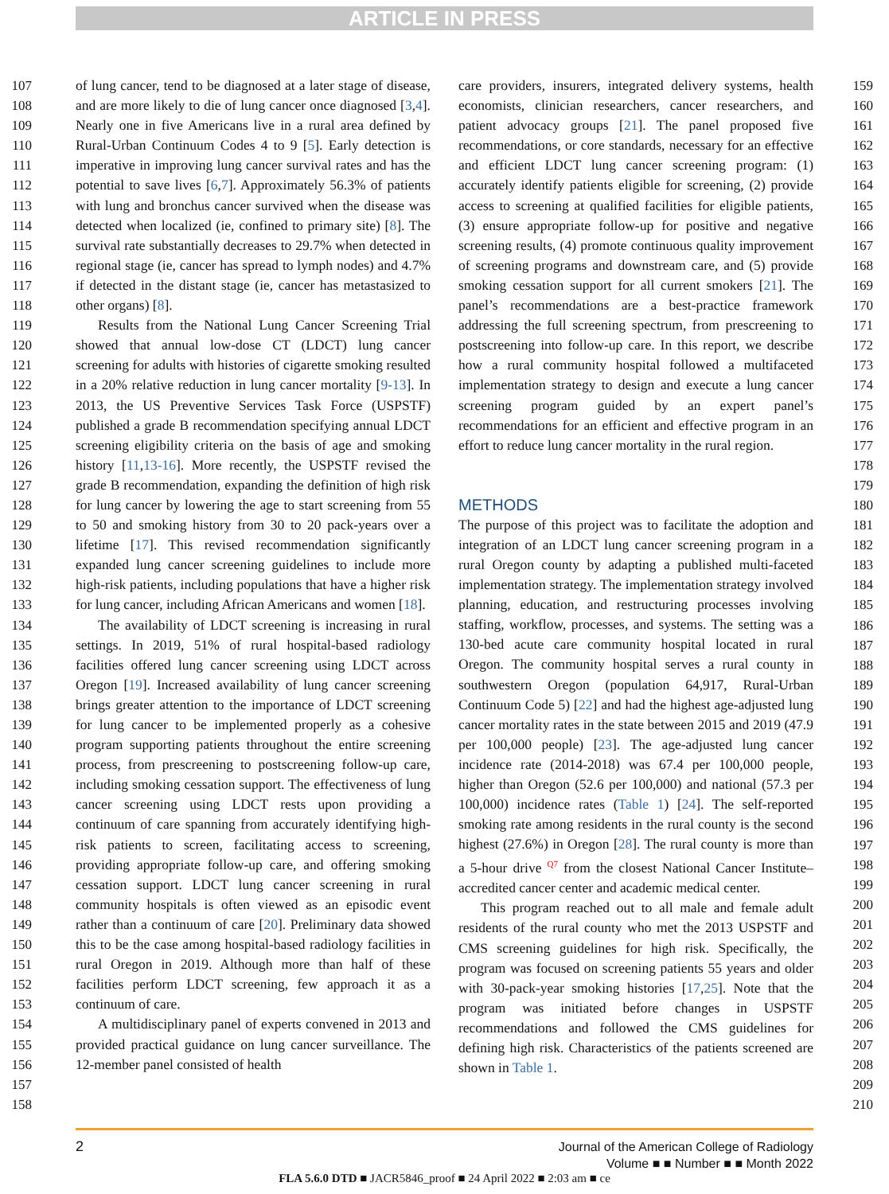ARTICLE IN PRESS
107
108
109
110
111
112
113
114
115
116
117
118
119
120
121
122
123
124
125
126
127
128
129
130
131
132
133
134
135
136
137
138
139
140
141
142
143
144
145
146
147
148
149
150
151
152
153
154
155
156
157
158
of lung cancer, tend to be diagnosed at a later stage of disease, and are more likely to die of lung cancer once diagnosed [3,4]. Nearly one in five Americans live in a rural area defined by Rural-Urban Continuum Codes 4 to 9 [5]. Early detection is imperative in improving lung cancer survival rates and has the potential to save lives [6,7]. Approximately 56.3% of patients with lung and bronchus cancer survived when the disease was detected when localized (ie, confined to primary site) [8]. The survival rate substantially decreases to 29.7% when detected in regional stage (ie, cancer has spread to lymph nodes) and 4.7% if detected in the distant stage (ie, cancer has metastasized to other organs) [8].
Results from the National Lung Cancer Screening Trial showed that annual low-dose CT (LDCT) lung cancer screening for adults with histories of cigarette smoking resulted in a 20% relative reduction in lung cancer mortality [9-13]. In 2013, the US Preventive Services Task Force (USPSTF) published a grade B recommendation specifying annual LDCT screening eligibility criteria on the basis of age and smoking history [11,13-16]. More recently, the USPSTF revised the grade B recommendation, expanding the definition of high risk for lung cancer by lowering the age to start screening from 55 to 50 and smoking history from 30 to 20 pack-years over a lifetime [17]. This revised recommendation significantly expanded lung cancer screening guidelines to include more high-risk patients, including populations that have a higher risk for lung cancer, including African Americans and women [18].
The availability of LDCT screening is increasing in rural settings. In 2019, 51% of rural hospital-based radiology facilities offered lung cancer screening using LDCT across Oregon [19]. Increased availability of lung cancer screening brings greater attention to the importance of LDCT screening for lung cancer to be implemented properly as a cohesive program supporting patients throughout the entire screening process, from prescreening to postscreening follow-up care, including smoking cessation support. The effectiveness of lung cancer screening using LDCT rests upon providing a continuum of care spanning from accurately identifying high-risk patients to screen, facilitating access to screening, providing appropriate follow-up care, and offering smoking cessation support. LDCT lung cancer screening in rural community hospitals is often viewed as an episodic event rather than a continuum of care [20]. Preliminary data showed this to be the case among hospital-based radiology facilities in rural Oregon in 2019. Although more than half of these facilities perform LDCT screening, few approach it as a continuum of care.
A multidisciplinary panel of experts convened in 2013 and provided practical guidance on lung cancer surveillance. The 12-member panel consisted of health
care providers, insurers, integrated delivery systems, health economists, clinician researchers, cancer researchers, and patient advocacy groups [21]. The panel proposed five recommendations, or core standards, necessary for an effective and efficient LDCT lung cancer screening program: (1) accurately identify patients eligible for screening, (2) provide access to screening at qualified facilities for eligible patients, (3) ensure appropriate follow-up for positive and negative screening results, (4) promote continuous quality improvement of screening programs and downstream care, and (5) provide smoking cessation support for all current smokers [21]. The panel’s recommendations are a best-practice framework addressing the full screening spectrum, from prescreening to postscreening into follow-up care. In this report, we describe how a rural community hospital followed a multifaceted implementation strategy to design and execute a lung cancer screening program guided by an expert panel’s recommendations for an efficient and effective program in an effort to reduce lung cancer mortality in the rural region.
METHODS
The purpose of this project was to facilitate the adoption and integration of an LDCT lung cancer screening program in a rural Oregon county by adapting a published multi-faceted implementation strategy. The implementation strategy involved planning, education, and restructuring processes involving staffing, workflow, processes, and systems. The setting was a 130-bed acute care community hospital located in rural Oregon. The community hospital serves a rural county in southwestern Oregon (population 64,917, Rural-Urban Continuum Code 5) [22] and had the highest age-adjusted lung cancer mortality rates in the state between 2015 and 2019 (47.9 per 100,000 people) [23]. The age-adjusted lung cancer incidence rate (2014-2018) was 67.4 per 100,000 people, higher than Oregon (52.6 per 100,000) and national (57.3 per 100,000) incidence rates (Table 1) [24]. The self-reported smoking rate among residents in the rural county is the second highest (27.6%) in Oregon [28]. The rural county is more than a 5-hour drive <sup>Q7</sup> from the closest National Cancer Institute–accredited cancer center and academic medical center.
This program reached out to all male and female adult residents of the rural county who met the 2013 USPSTF and CMS screening guidelines for high risk. Specifically, the program was focused on screening patients 55 years and older with 30-pack-year smoking histories [17,25]. Note that the program was initiated before changes in USPSTF recommendations and followed the CMS guidelines for defining high risk. Characteristics of the patients screened are shown in Table 1.
159
160
161
162
163
164
165
166
167
168
169
170
171
172
173
174
175
176
177
178
179
180
181
182
183
184
185
186
187
188
189
190
191
192
193
194
195
196
197
198
199
200
201
202
203
204
205
206
207
208
209
210
2
Journal of the American College of Radiology
Volume ■ ■ Number ■ ■ Month 2022
FLA 5.6.0 DTD ■ JACR5846_proof ■ 24 April 2022 ■ 2:03 am ■ ce